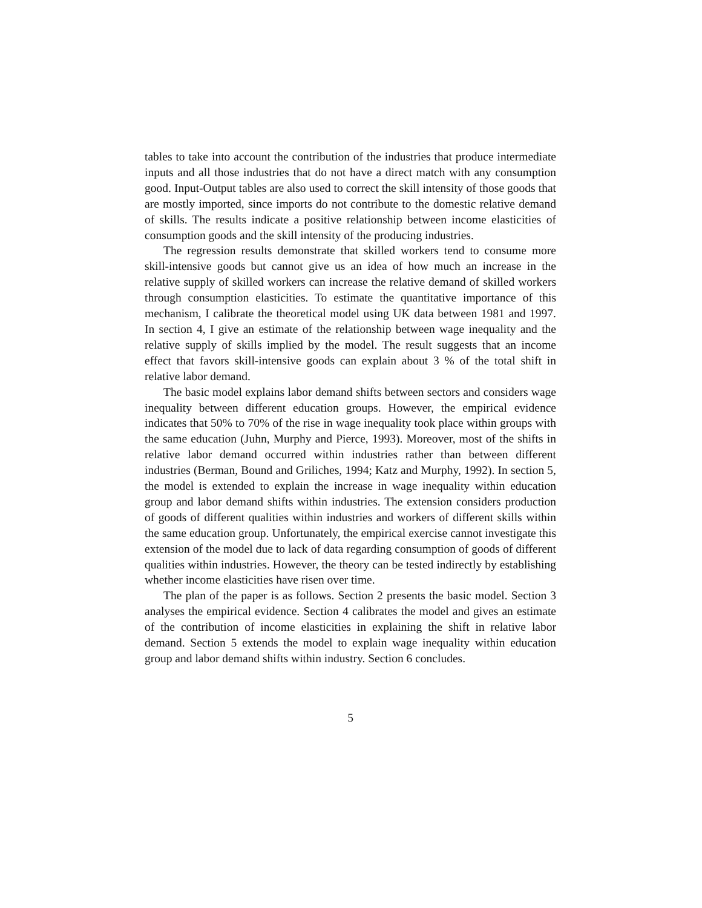tables to take into account the contribution of the industries that produce intermediate inputs and all those industries that do not have a direct match with any consumption good. Input-Output tables are also used to correct the skill intensity of those goods that are mostly imported, since imports do not contribute to the domestic relative demand of skills. The results indicate a positive relationship between income elasticities of consumption goods and the skill intensity of the producing industries.
The regression results demonstrate that skilled workers tend to consume more skill-intensive goods but cannot give us an idea of how much an increase in the relative supply of skilled workers can increase the relative demand of skilled workers through consumption elasticities. To estimate the quantitative importance of this mechanism, I calibrate the theoretical model using UK data between 1981 and 1997. In section 4, I give an estimate of the relationship between wage inequality and the relative supply of skills implied by the model. The result suggests that an income effect that favors skill-intensive goods can explain about 3 % of the total shift in relative labor demand.
The basic model explains labor demand shifts between sectors and considers wage inequality between different education groups. However, the empirical evidence indicates that 50% to 70% of the rise in wage inequality took place within groups with the same education (Juhn, Murphy and Pierce, 1993). Moreover, most of the shifts in relative labor demand occurred within industries rather than between different industries (Berman, Bound and Griliches, 1994; Katz and Murphy, 1992). In section 5, the model is extended to explain the increase in wage inequality within education group and labor demand shifts within industries. The extension considers production of goods of different qualities within industries and workers of different skills within the same education group. Unfortunately, the empirical exercise cannot investigate this extension of the model due to lack of data regarding consumption of goods of different qualities within industries. However, the theory can be tested indirectly by establishing whether income elasticities have risen over time.
The plan of the paper is as follows. Section 2 presents the basic model. Section 3 analyses the empirical evidence. Section 4 calibrates the model and gives an estimate of the contribution of income elasticities in explaining the shift in relative labor demand. Section 5 extends the model to explain wage inequality within education group and labor demand shifts within industry. Section 6 concludes.
5